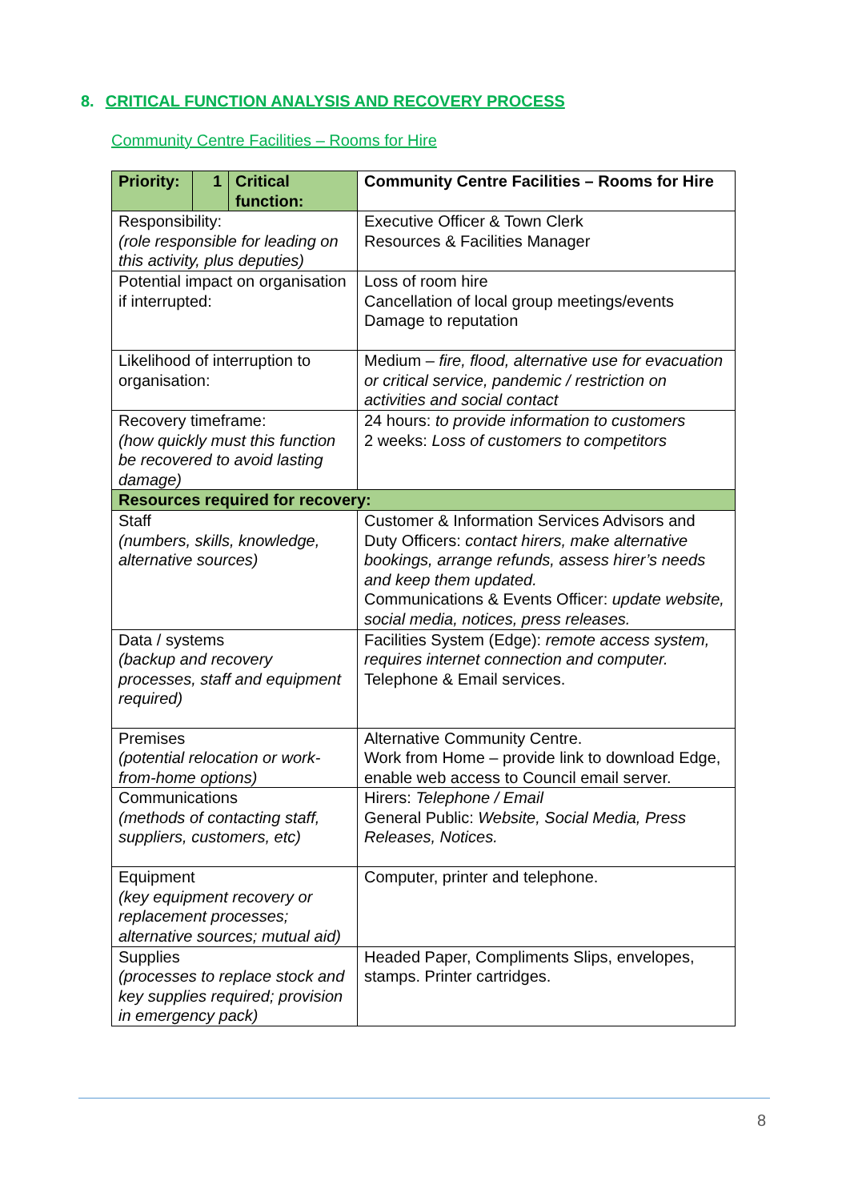8. CRITICAL FUNCTION ANALYSIS AND RECOVERY PROCESS
Community Centre Facilities – Rooms for Hire
| Priority: | 1 | Critical function: | Community Centre Facilities – Rooms for Hire |
| Responsibility: (role responsible for leading on this activity, plus deputies) | | | Executive Officer & Town Clerk Resources & Facilities Manager |
| Potential impact on organisation if interrupted: | | | Loss of room hire Cancellation of local group meetings/events Damage to reputation |
| Likelihood of interruption to organisation: | | | Medium – fire, flood, alternative use for evacuation or critical service, pandemic / restriction on activities and social contact |
| Recovery timeframe: (how quickly must this function be recovered to avoid lasting damage) | | | 24 hours: to provide information to customers 2 weeks: Loss of customers to competitors |
| Resources required for recovery: | | | |
| Staff (numbers, skills, knowledge, alternative sources) | | | Customer & Information Services Advisors and Duty Officers: contact hirers, make alternative bookings, arrange refunds, assess hirer’s needs and keep them updated. Communications & Events Officer: update website, social media, notices, press releases. |
| Data / systems (backup and recovery processes, staff and equipment required) | | | Facilities System (Edge): remote access system, requires internet connection and computer. Telephone & Email services. |
| Premises (potential relocation or work-from-home options) | | | Alternative Community Centre. Work from Home – provide link to download Edge, enable web access to Council email server. |
| Communications (methods of contacting staff, suppliers, customers, etc) | | | Hirers: Telephone / Email General Public: Website, Social Media, Press Releases, Notices. |
| Equipment (key equipment recovery or replacement processes; alternative sources; mutual aid) | | | Computer, printer and telephone. |
| Supplies (processes to replace stock and key supplies required; provision in emergency pack) | | | Headed Paper, Compliments Slips, envelopes, stamps. Printer cartridges. |
8